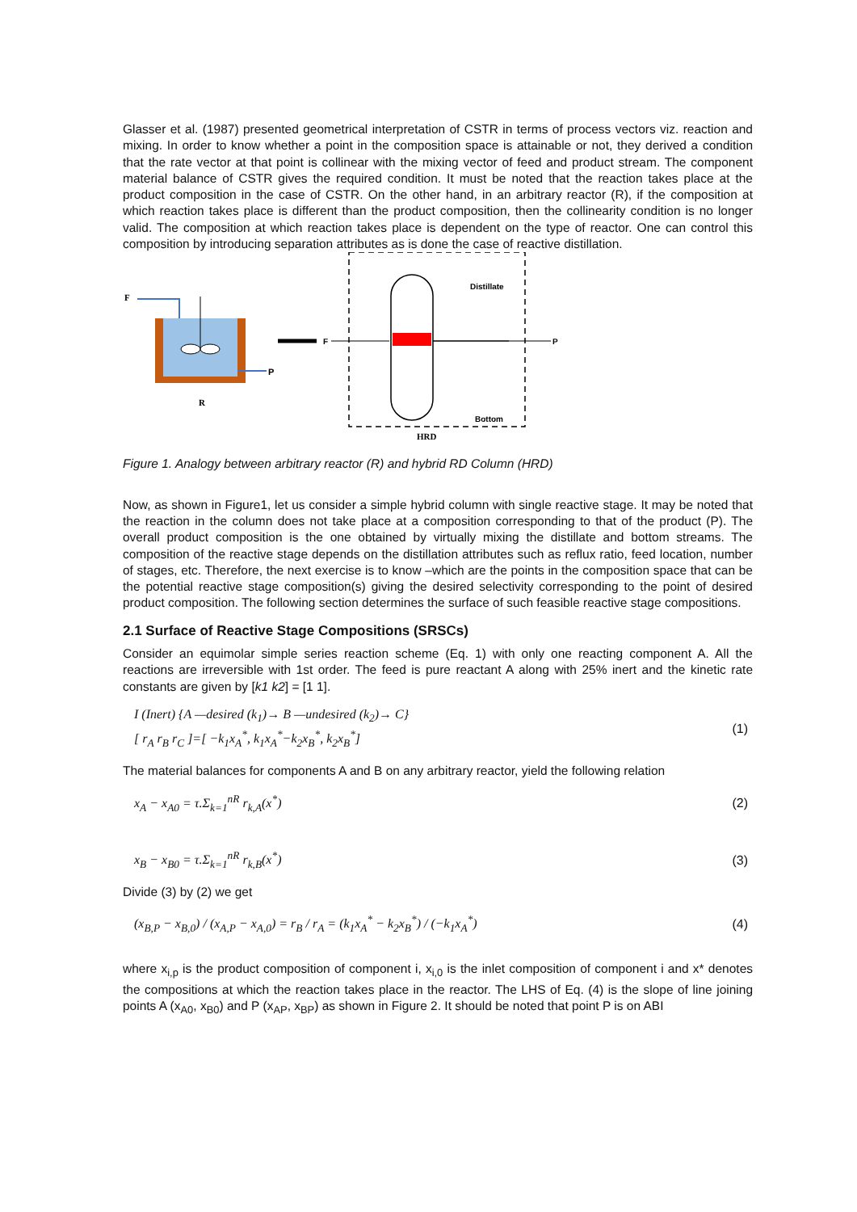Glasser et al. (1987) presented geometrical interpretation of CSTR in terms of process vectors viz. reaction and mixing. In order to know whether a point in the composition space is attainable or not, they derived a condition that the rate vector at that point is collinear with the mixing vector of feed and product stream. The component material balance of CSTR gives the required condition. It must be noted that the reaction takes place at the product composition in the case of CSTR. On the other hand, in an arbitrary reactor (R), if the composition at which reaction takes place is different than the product composition, then the collinearity condition is no longer valid. The composition at which reaction takes place is dependent on the type of reactor. One can control this composition by introducing separation attributes as is done the case of reactive distillation.
F
P
R
F
Distillate
P
Bottom
HRD
Figure 1. Analogy between arbitrary reactor (R) and hybrid RD Column (HRD)
Now, as shown in Figure1, let us consider a simple hybrid column with single reactive stage. It may be noted that the reaction in the column does not take place at a composition corresponding to that of the product (P). The overall product composition is the one obtained by virtually mixing the distillate and bottom streams. The composition of the reactive stage depends on the distillation attributes such as reflux ratio, feed location, number of stages, etc. Therefore, the next exercise is to know –which are the points in the composition space that can be the potential reactive stage composition(s) giving the desired selectivity corresponding to the point of desired product composition. The following section determines the surface of such feasible reactive stage compositions.
2.1 Surface of Reactive Stage Compositions (SRSCs)
Consider an equimolar simple series reaction scheme (Eq. 1) with only one reacting component A. All the reactions are irreversible with 1st order. The feed is pure reactant A along with 25% inert and the kinetic rate constants are given by [k1 k2] = [1 1].
I (Inert) {A —desired (k<sub>1</sub>)→ B —undesired (k<sub>2</sub>)→ C}
[ r<sub>A</sub> r<sub>B</sub> r<sub>C</sub> ]=[ −k<sub>1</sub>x<sub>A</sub><sup>*</sup>, k<sub>1</sub>x<sub>A</sub><sup>*</sup>−k<sub>2</sub>x<sub>B</sub><sup>*</sup>, k<sub>2</sub>x<sub>B</sub><sup>*</sup>]
(1)
The material balances for components A and B on any arbitrary reactor, yield the following relation
x<sub>A</sub> − x<sub>A0</sub> = τ.Σ<sub>k=1</sub><sup>nR</sup> r<sub>k,A</sub>(x<sup>*</sup>) (2)
x<sub>B</sub> − x<sub>B0</sub> = τ.Σ<sub>k=1</sub><sup>nR</sup> r<sub>k,B</sub>(x<sup>*</sup>) (3)
Divide (3) by (2) we get
(x<sub>B,P</sub> − x<sub>B,0</sub>) / (x<sub>A,P</sub> − x<sub>A,0</sub>) = r<sub>B</sub> / r<sub>A</sub> = (k<sub>1</sub>x<sub>A</sub><sup>*</sup> − k<sub>2</sub>x<sub>B</sub><sup>*</sup>) / (−k<sub>1</sub>x<sub>A</sub><sup>*</sup>)
(4)
where x<sub>i,p</sub> is the product composition of component i, x<sub>i,0</sub> is the inlet composition of component i and x* denotes the compositions at which the reaction takes place in the reactor. The LHS of Eq. (4) is the slope of line joining points A (x<sub>A0</sub>, x<sub>B0</sub>) and P (x<sub>AP</sub>, x<sub>BP</sub>) as shown in Figure 2. It should be noted that point P is on ABI